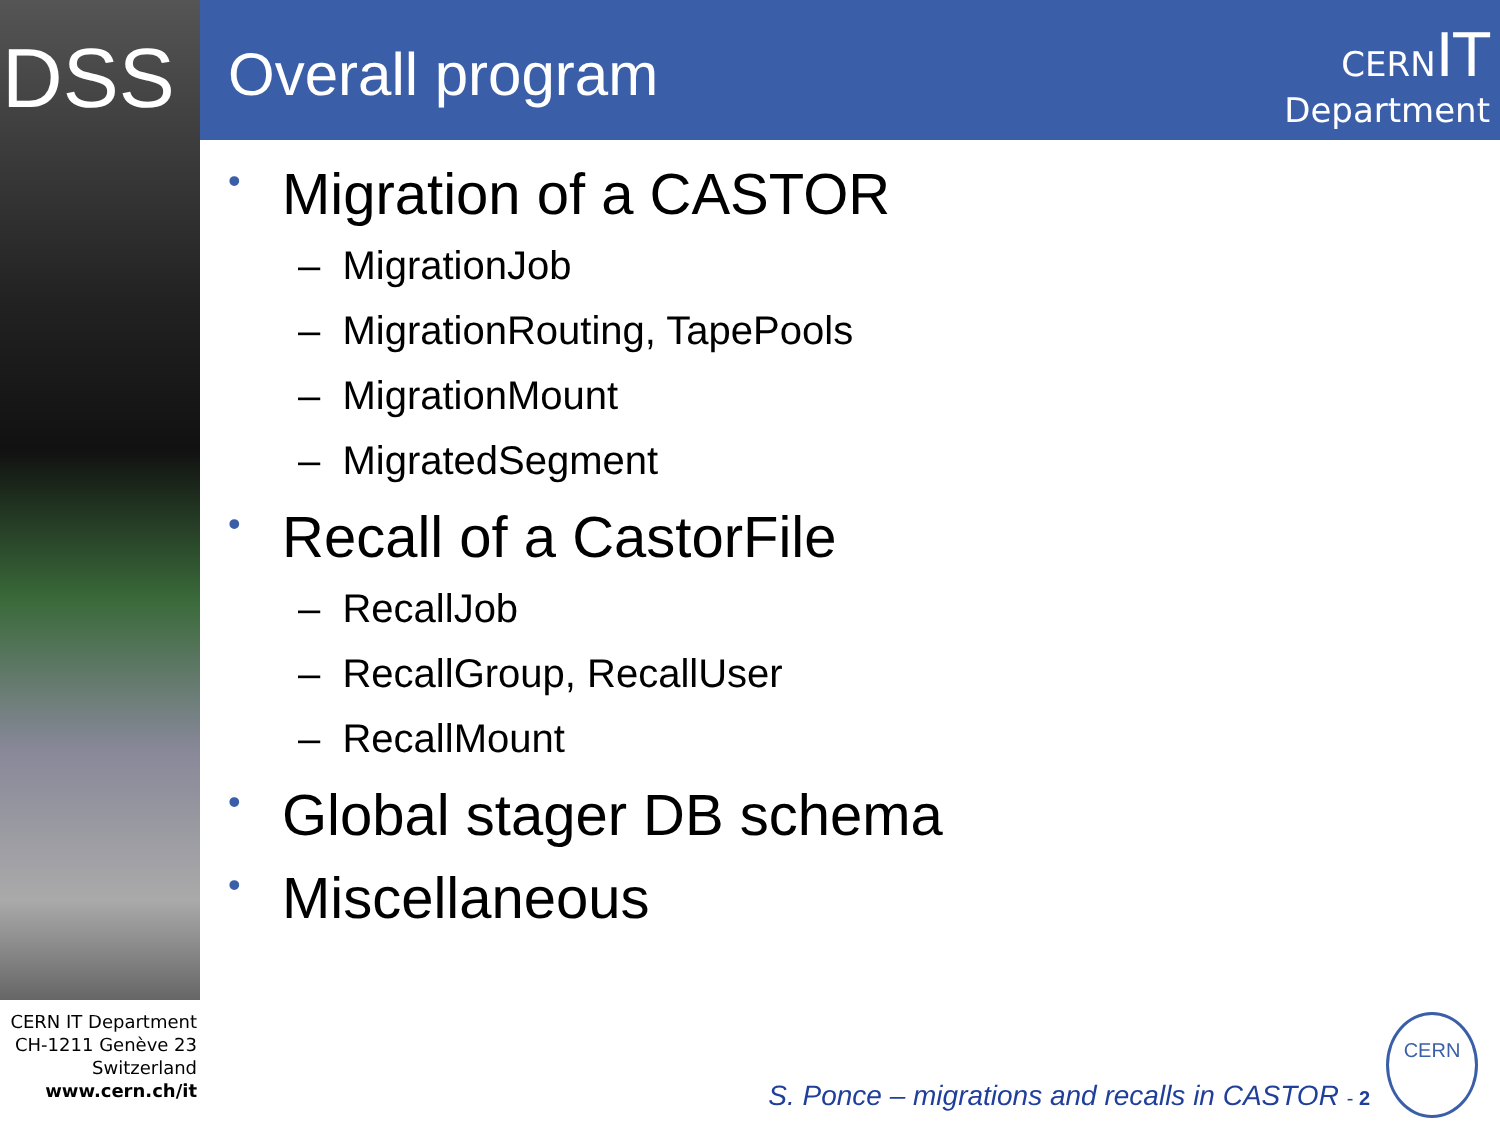DSS Overall program
CERNIT
Department
• Migration of a CASTOR
– MigrationJob
– MigrationRouting, TapePools
– MigrationMount
– MigratedSegment
• Recall of a CastorFile
– RecallJob
– RecallGroup, RecallUser
– RecallMount
• Global stager DB schema
• Miscellaneous
CERN IT Department
CH-1211 Genève 23
Switzerland
www.cern.ch/it
S. Ponce – migrations and recalls in CASTOR - 2
CERN